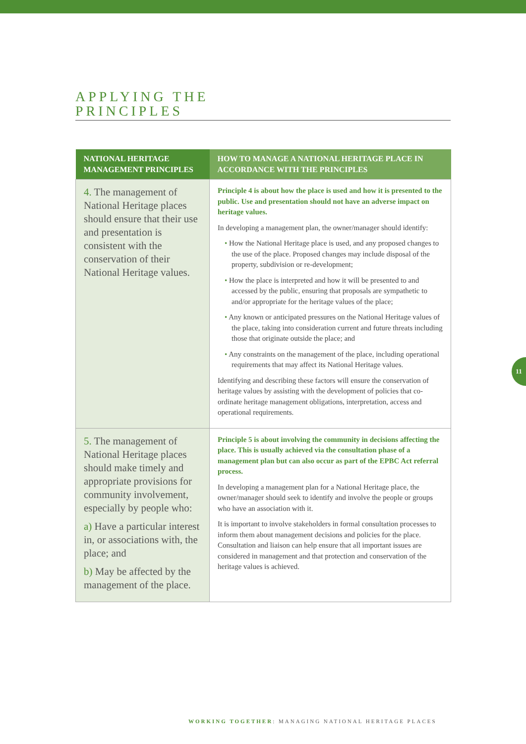APPLYING THE
PRINCIPLES
| NATIONAL HERITAGE MANAGEMENT PRINCIPLES | HOW TO MANAGE A NATIONAL HERITAGE PLACE IN ACCORDANCE WITH THE PRINCIPLES |
| --- | --- |
| 4. The management of National Heritage places should ensure that their use and presentation is consistent with the conservation of their National Heritage values. | Principle 4 is about how the place is used and how it is presented to the public. Use and presentation should not have an adverse impact on heritage values. In developing a management plan, the owner/manager should identify: • How the National Heritage place is used, and any proposed changes to the use of the place. Proposed changes may include disposal of the property, subdivision or re-development; • How the place is interpreted and how it will be presented to and accessed by the public, ensuring that proposals are sympathetic to and/or appropriate for the heritage values of the place; • Any known or anticipated pressures on the National Heritage values of the place, taking into consideration current and future threats including those that originate outside the place; and • Any constraints on the management of the place, including operational requirements that may affect its National Heritage values. Identifying and describing these factors will ensure the conservation of heritage values by assisting with the development of policies that co-ordinate heritage management obligations, interpretation, access and operational requirements. |
| 5. The management of National Heritage places should make timely and appropriate provisions for community involvement, especially by people who: a) Have a particular interest in, or associations with, the place; and b) May be affected by the management of the place. | Principle 5 is about involving the community in decisions affecting the place. This is usually achieved via the consultation phase of a management plan but can also occur as part of the EPBC Act referral process. In developing a management plan for a National Heritage place, the owner/manager should seek to identify and involve the people or groups who have an association with it. It is important to involve stakeholders in formal consultation processes to inform them about management decisions and policies for the place. Consultation and liaison can help ensure that all important issues are considered in management and that protection and conservation of the heritage values is achieved. |
11
WORKING TOGETHER: MANAGING NATIONAL HERITAGE PLACES